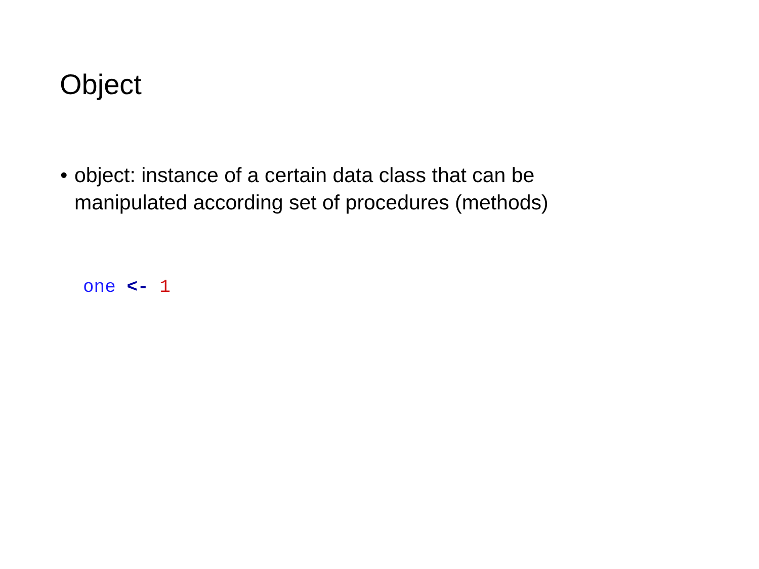Object
• object: instance of a certain data class that can be
manipulated according set of procedures (methods)
one <- 1